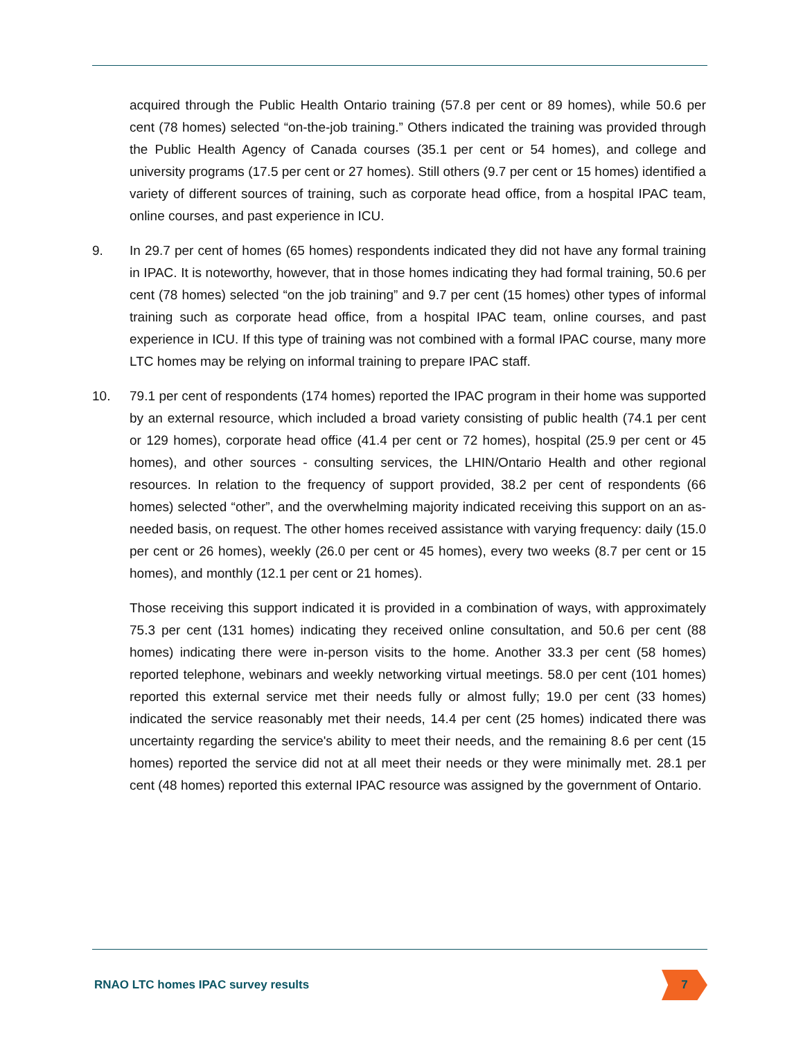acquired through the Public Health Ontario training (57.8 per cent or 89 homes), while 50.6 per cent (78 homes) selected “on-the-job training.” Others indicated the training was provided through the Public Health Agency of Canada courses (35.1 per cent or 54 homes), and college and university programs (17.5 per cent or 27 homes). Still others (9.7 per cent or 15 homes) identified a variety of different sources of training, such as corporate head office, from a hospital IPAC team, online courses, and past experience in ICU.
9. In 29.7 per cent of homes (65 homes) respondents indicated they did not have any formal training in IPAC. It is noteworthy, however, that in those homes indicating they had formal training, 50.6 per cent (78 homes) selected “on the job training” and 9.7 per cent (15 homes) other types of informal training such as corporate head office, from a hospital IPAC team, online courses, and past experience in ICU. If this type of training was not combined with a formal IPAC course, many more LTC homes may be relying on informal training to prepare IPAC staff.
10. 79.1 per cent of respondents (174 homes) reported the IPAC program in their home was supported by an external resource, which included a broad variety consisting of public health (74.1 per cent or 129 homes), corporate head office (41.4 per cent or 72 homes), hospital (25.9 per cent or 45 homes), and other sources - consulting services, the LHIN/Ontario Health and other regional resources. In relation to the frequency of support provided, 38.2 per cent of respondents (66 homes) selected “other”, and the overwhelming majority indicated receiving this support on an as-needed basis, on request. The other homes received assistance with varying frequency: daily (15.0 per cent or 26 homes), weekly (26.0 per cent or 45 homes), every two weeks (8.7 per cent or 15 homes), and monthly (12.1 per cent or 21 homes).
Those receiving this support indicated it is provided in a combination of ways, with approximately 75.3 per cent (131 homes) indicating they received online consultation, and 50.6 per cent (88 homes) indicating there were in-person visits to the home. Another 33.3 per cent (58 homes) reported telephone, webinars and weekly networking virtual meetings. 58.0 per cent (101 homes) reported this external service met their needs fully or almost fully; 19.0 per cent (33 homes) indicated the service reasonably met their needs, 14.4 per cent (25 homes) indicated there was uncertainty regarding the service's ability to meet their needs, and the remaining 8.6 per cent (15 homes) reported the service did not at all meet their needs or they were minimally met. 28.1 per cent (48 homes) reported this external IPAC resource was assigned by the government of Ontario.
RNAO LTC homes IPAC survey results 7